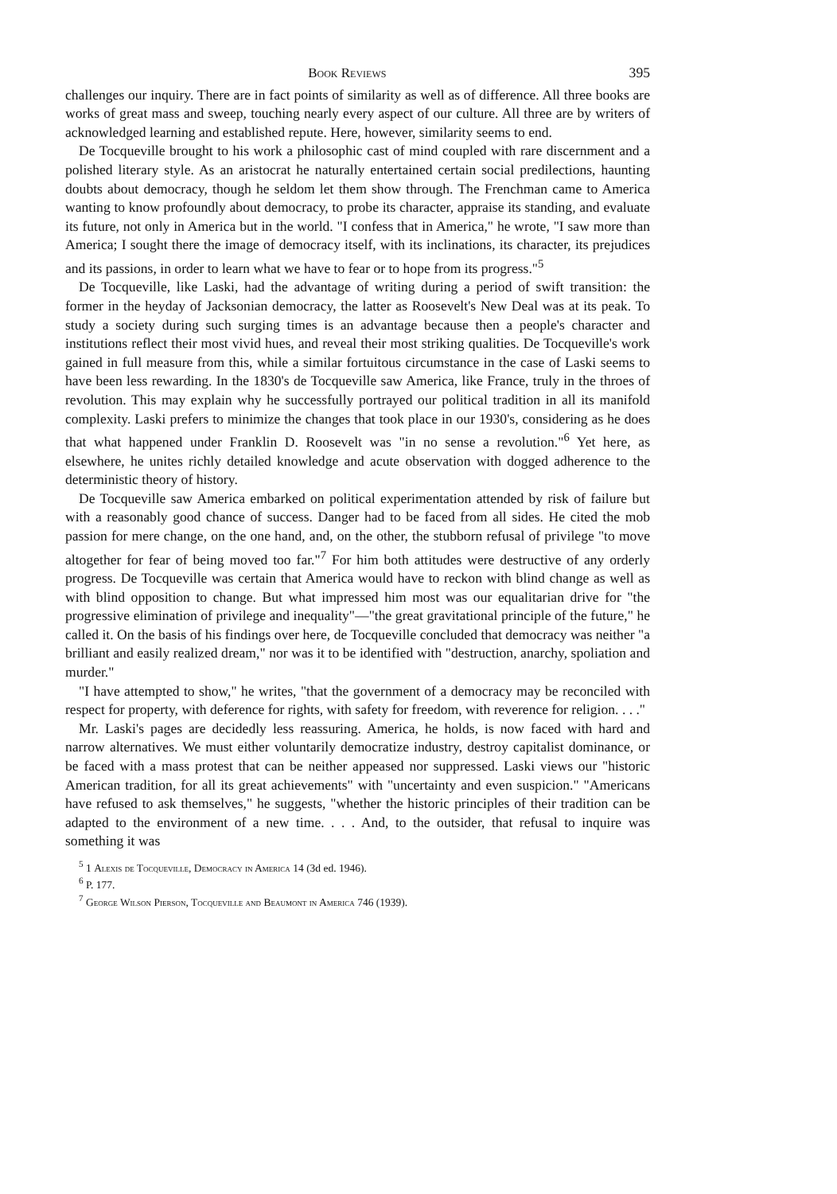Book Reviews 395
challenges our inquiry. There are in fact points of similarity as well as of difference. All three books are works of great mass and sweep, touching nearly every aspect of our culture. All three are by writers of acknowledged learning and established repute. Here, however, similarity seems to end.
De Tocqueville brought to his work a philosophic cast of mind coupled with rare discernment and a polished literary style. As an aristocrat he naturally entertained certain social predilections, haunting doubts about democracy, though he seldom let them show through. The Frenchman came to America wanting to know profoundly about democracy, to probe its character, appraise its standing, and evaluate its future, not only in America but in the world. "I confess that in America," he wrote, "I saw more than America; I sought there the image of democracy itself, with its inclinations, its character, its prejudices and its passions, in order to learn what we have to fear or to hope from its progress."<sup>5</sup>
De Tocqueville, like Laski, had the advantage of writing during a period of swift transition: the former in the heyday of Jacksonian democracy, the latter as Roosevelt's New Deal was at its peak. To study a society during such surging times is an advantage because then a people's character and institutions reflect their most vivid hues, and reveal their most striking qualities. De Tocqueville's work gained in full measure from this, while a similar fortuitous circumstance in the case of Laski seems to have been less rewarding. In the 1830's de Tocqueville saw America, like France, truly in the throes of revolution. This may explain why he successfully portrayed our political tradition in all its manifold complexity. Laski prefers to minimize the changes that took place in our 1930's, considering as he does that what happened under Franklin D. Roosevelt was "in no sense a revolution."<sup>6</sup> Yet here, as elsewhere, he unites richly detailed knowledge and acute observation with dogged adherence to the deterministic theory of history.
De Tocqueville saw America embarked on political experimentation attended by risk of failure but with a reasonably good chance of success. Danger had to be faced from all sides. He cited the mob passion for mere change, on the one hand, and, on the other, the stubborn refusal of privilege "to move altogether for fear of being moved too far."<sup>7</sup> For him both attitudes were destructive of any orderly progress. De Tocqueville was certain that America would have to reckon with blind change as well as with blind opposition to change. But what impressed him most was our equalitarian drive for "the progressive elimination of privilege and inequality"—"the great gravitational principle of the future," he called it. On the basis of his findings over here, de Tocqueville concluded that democracy was neither "a brilliant and easily realized dream," nor was it to be identified with "destruction, anarchy, spoliation and murder."
"I have attempted to show," he writes, "that the government of a democracy may be reconciled with respect for property, with deference for rights, with safety for freedom, with reverence for religion. . . ."
Mr. Laski's pages are decidedly less reassuring. America, he holds, is now faced with hard and narrow alternatives. We must either voluntarily democratize industry, destroy capitalist dominance, or be faced with a mass protest that can be neither appeased nor suppressed. Laski views our "historic American tradition, for all its great achievements" with "uncertainty and even suspicion." "Americans have refused to ask themselves," he suggests, "whether the historic principles of their tradition can be adapted to the environment of a new time. . . . And, to the outsider, that refusal to inquire was something it was
<sup>5</sup> 1 Alexis de Tocqueville, Democracy in America 14 (3d ed. 1946).
<sup>6</sup> P. 177.
<sup>7</sup> George Wilson Pierson, Tocqueville and Beaumont in America 746 (1939).